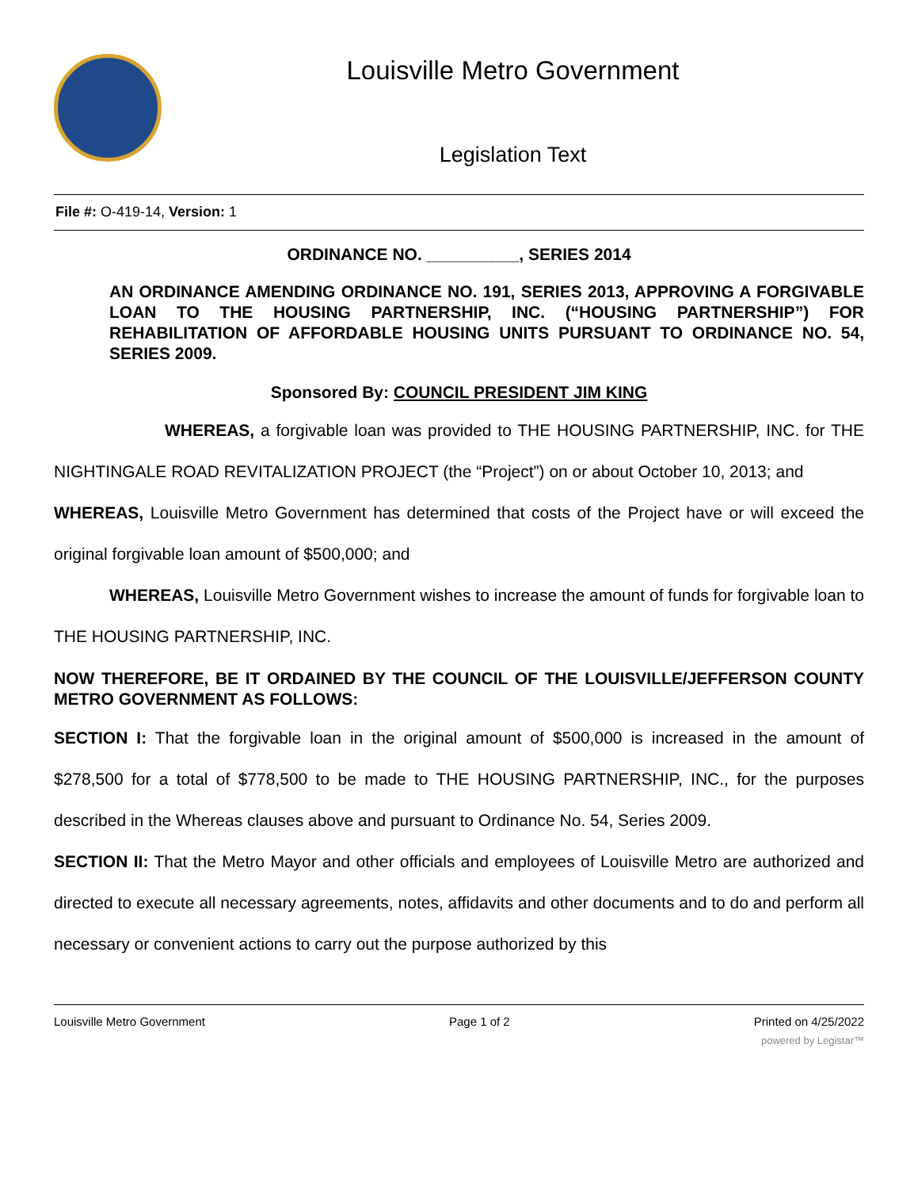Louisville Metro Government
Legislation Text
File #: O-419-14, Version: 1
ORDINANCE NO. __________, SERIES 2014
AN ORDINANCE AMENDING ORDINANCE NO. 191, SERIES 2013, APPROVING A FORGIVABLE LOAN TO THE HOUSING PARTNERSHIP, INC. (“HOUSING PARTNERSHIP”) FOR REHABILITATION OF AFFORDABLE HOUSING UNITS PURSUANT TO ORDINANCE NO. 54, SERIES 2009.
Sponsored By: COUNCIL PRESIDENT JIM KING
WHEREAS, a forgivable loan was provided to THE HOUSING PARTNERSHIP, INC. for THE NIGHTINGALE ROAD REVITALIZATION PROJECT (the “Project”) on or about October 10, 2013; and
WHEREAS, Louisville Metro Government has determined that costs of the Project have or will exceed the original forgivable loan amount of $500,000; and
WHEREAS, Louisville Metro Government wishes to increase the amount of funds for forgivable loan to THE HOUSING PARTNERSHIP, INC.
NOW THEREFORE, BE IT ORDAINED BY THE COUNCIL OF THE LOUISVILLE/JEFFERSON COUNTY METRO GOVERNMENT AS FOLLOWS:
SECTION I: That the forgivable loan in the original amount of $500,000 is increased in the amount of $278,500 for a total of $778,500 to be made to THE HOUSING PARTNERSHIP, INC., for the purposes described in the Whereas clauses above and pursuant to Ordinance No. 54, Series 2009.
SECTION II: That the Metro Mayor and other officials and employees of Louisville Metro are authorized and directed to execute all necessary agreements, notes, affidavits and other documents and to do and perform all necessary or convenient actions to carry out the purpose authorized by this
Louisville Metro Government Page 1 of 2 Printed on 4/25/2022
powered by Legistar™